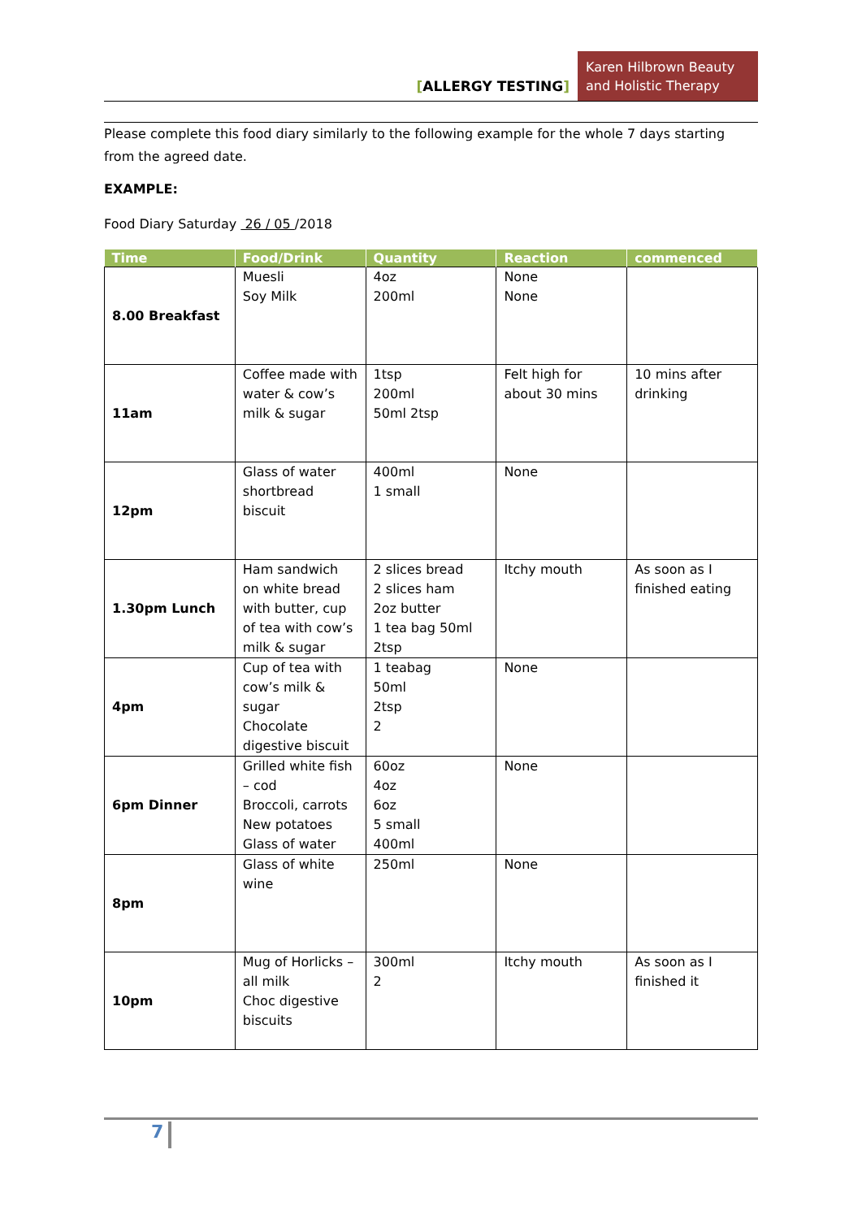[ALLERGY TESTING]
Karen Hilbrown Beauty and Holistic Therapy
Please complete this food diary similarly to the following example for the whole 7 days starting from the agreed date.
EXAMPLE:
Food Diary Saturday 26 / 05 /2018
| Time | Food/Drink | Quantity | Reaction | commenced |
| --- | --- | --- | --- | --- |
| 8.00 Breakfast | Muesli Soy Milk | 4oz 200ml | None None | |
| 11am | Coffee made with water & cow’s milk & sugar | 1tsp 200ml 50ml 2tsp | Felt high for about 30 mins | 10 mins after drinking |
| 12pm | Glass of water shortbread biscuit | 400ml 1 small | None | |
| 1.30pm Lunch | Ham sandwich on white bread with butter, cup of tea with cow’s milk & sugar | 2 slices bread 2 slices ham 2oz butter 1 tea bag 50ml 2tsp | Itchy mouth | As soon as I finished eating |
| 4pm | Cup of tea with cow’s milk & sugar Chocolate digestive biscuit | 1 teabag 50ml 2tsp 2 | None | |
| 6pm Dinner | Grilled white fish – cod Broccoli, carrots New potatoes Glass of water | 60oz 4oz 6oz 5 small 400ml | None | |
| 8pm | Glass of white wine | 250ml | None | |
| 10pm | Mug of Horlicks – all milk Choc digestive biscuits | 300ml 2 | Itchy mouth | As soon as I finished it |
7